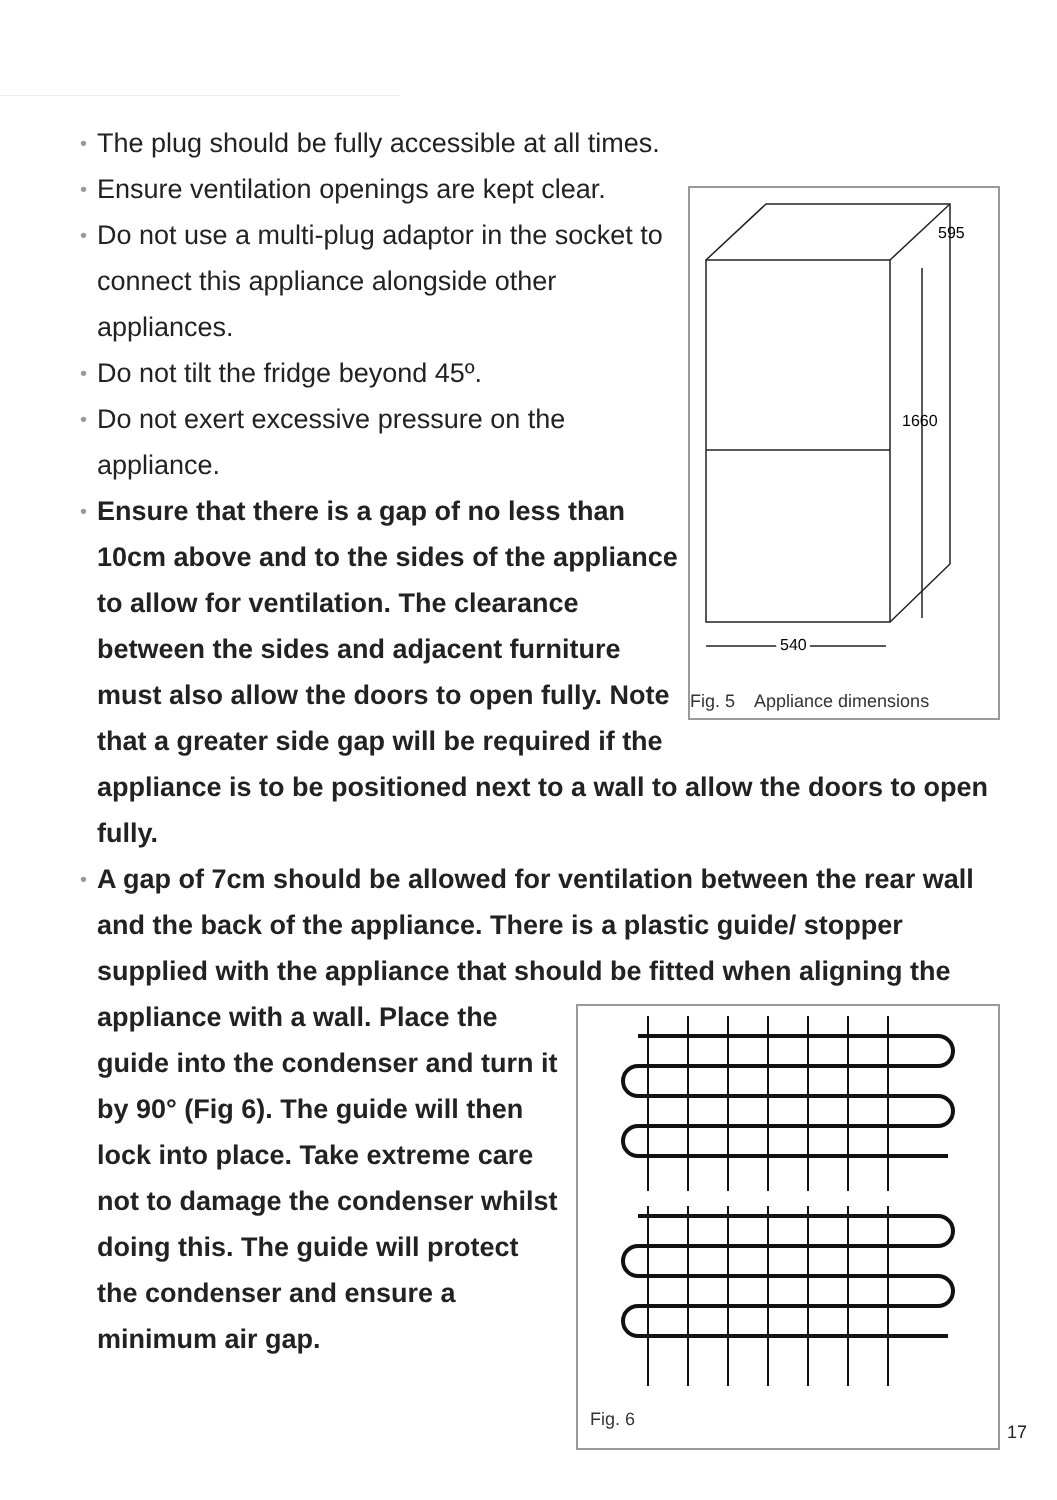• The plug should be fully accessible at all times.
595
1660
540
Fig. 5 Appliance dimensions
• Ensure ventilation openings are kept clear.
• Do not use a multi-plug adaptor in the socket to connect this appliance alongside other appliances.
• Do not tilt the fridge beyond 45º.
• Do not exert excessive pressure on the appliance.
• Ensure that there is a gap of no less than 10cm above and to the sides of the appliance to allow for ventilation. The clearance between the sides and adjacent furniture must also allow the doors to open fully. Note that a greater side gap will be required if the appliance is to be positioned next to a wall to allow the doors to open fully.
• A gap of 7cm should be allowed for ventilation between the rear wall and the back of the appliance. There is a plastic guide/ stopper supplied with the appliance that should be fitted when
Fig. 6
aligning the appliance with a wall. Place the guide into the condenser and turn it by 90° (Fig 6). The guide will then lock into place. Take extreme care not to damage the condenser whilst doing this. The guide will protect the condenser and ensure a minimum air gap.
17